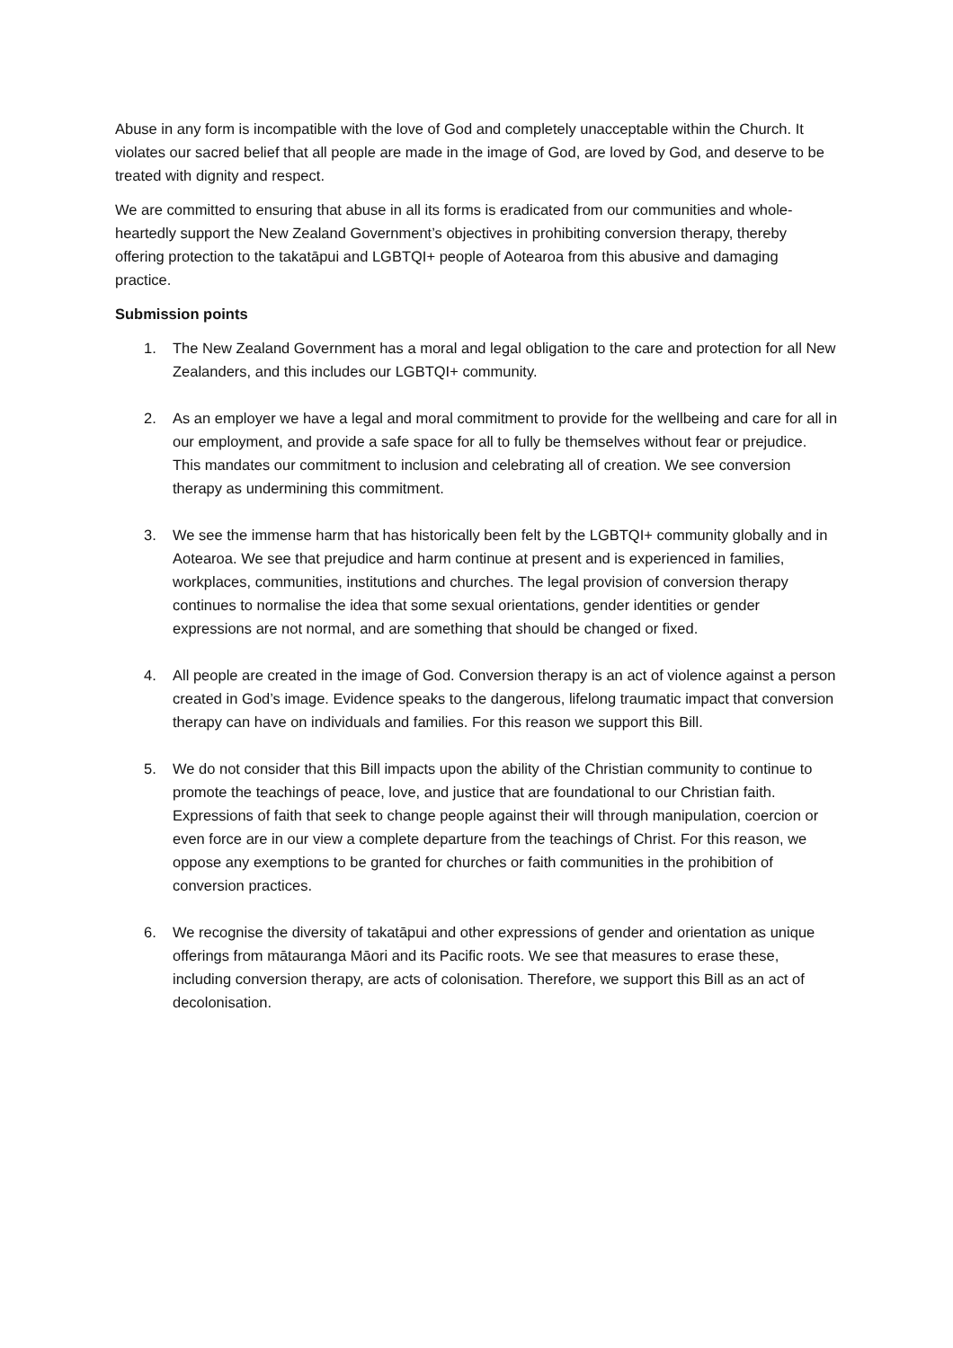Abuse in any form is incompatible with the love of God and completely unacceptable within the Church. It violates our sacred belief that all people are made in the image of God, are loved by God, and deserve to be treated with dignity and respect.
We are committed to ensuring that abuse in all its forms is eradicated from our communities and whole-heartedly support the New Zealand Government’s objectives in prohibiting conversion therapy, thereby offering protection to the takatāpui and LGBTQI+ people of Aotearoa from this abusive and damaging practice.
Submission points
1. The New Zealand Government has a moral and legal obligation to the care and protection for all New Zealanders, and this includes our LGBTQI+ community.
2. As an employer we have a legal and moral commitment to provide for the wellbeing and care for all in our employment, and provide a safe space for all to fully be themselves without fear or prejudice. This mandates our commitment to inclusion and celebrating all of creation. We see conversion therapy as undermining this commitment.
3. We see the immense harm that has historically been felt by the LGBTQI+ community globally and in Aotearoa. We see that prejudice and harm continue at present and is experienced in families, workplaces, communities, institutions and churches. The legal provision of conversion therapy continues to normalise the idea that some sexual orientations, gender identities or gender expressions are not normal, and are something that should be changed or fixed.
4. All people are created in the image of God. Conversion therapy is an act of violence against a person created in God’s image. Evidence speaks to the dangerous, lifelong traumatic impact that conversion therapy can have on individuals and families. For this reason we support this Bill.
5. We do not consider that this Bill impacts upon the ability of the Christian community to continue to promote the teachings of peace, love, and justice that are foundational to our Christian faith. Expressions of faith that seek to change people against their will through manipulation, coercion or even force are in our view a complete departure from the teachings of Christ. For this reason, we oppose any exemptions to be granted for churches or faith communities in the prohibition of conversion practices.
6. We recognise the diversity of takatāpui and other expressions of gender and orientation as unique offerings from mātauranga Māori and its Pacific roots. We see that measures to erase these, including conversion therapy, are acts of colonisation. Therefore, we support this Bill as an act of decolonisation.